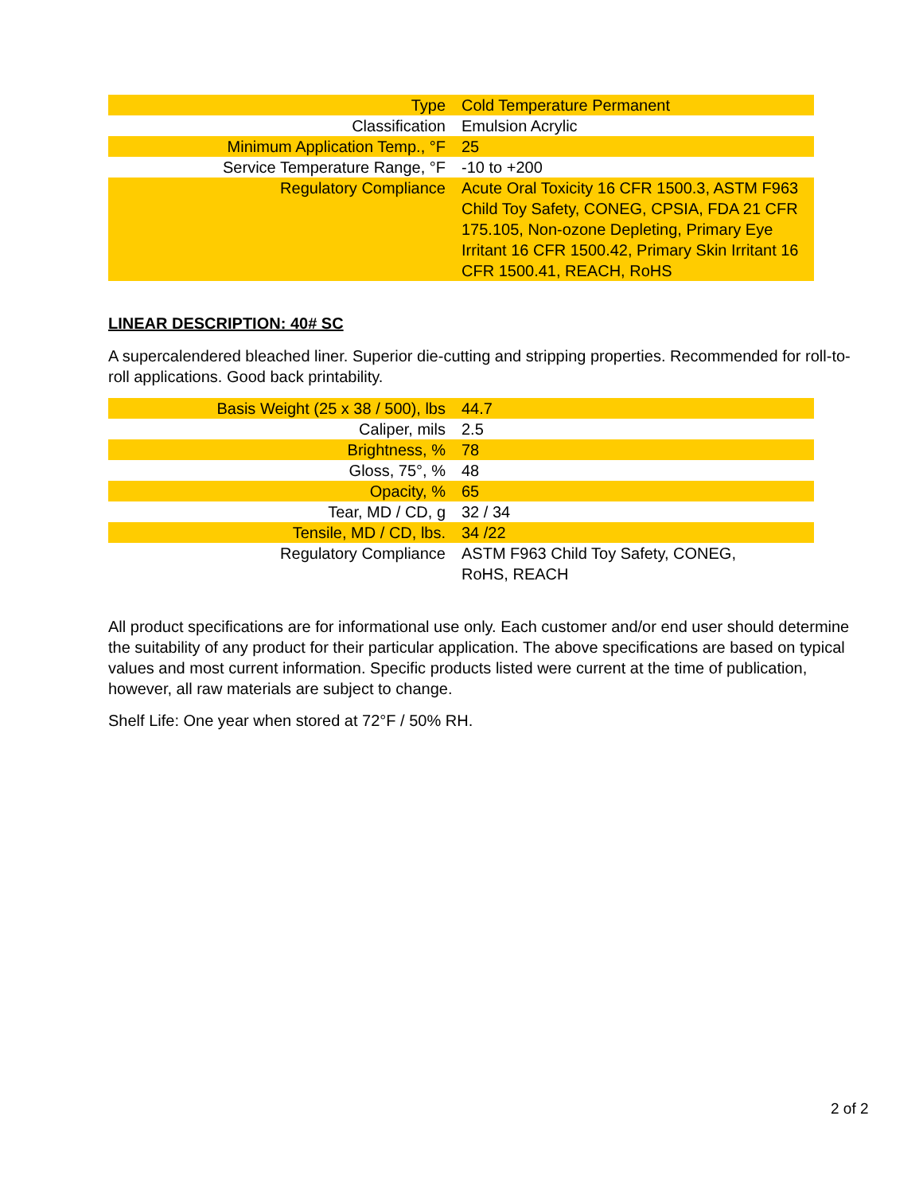| Type | Cold Temperature Permanent |
| Classification | Emulsion Acrylic |
| Minimum Application Temp., °F | 25 |
| Service Temperature Range, °F | -10 to +200 |
| Regulatory Compliance | Acute Oral Toxicity 16 CFR 1500.3, ASTM F963 Child Toy Safety, CONEG, CPSIA, FDA 21 CFR 175.105, Non-ozone Depleting, Primary Eye Irritant 16 CFR 1500.42, Primary Skin Irritant 16 CFR 1500.41, REACH, RoHS |
LINEAR DESCRIPTION: 40# SC
A supercalendered bleached liner. Superior die-cutting and stripping properties. Recommended for roll-to-roll applications. Good back printability.
| Basis Weight (25 x 38 / 500), lbs | 44.7 |
| Caliper, mils | 2.5 |
| Brightness, % | 78 |
| Gloss, 75°, % | 48 |
| Opacity, % | 65 |
| Tear, MD / CD, g | 32 / 34 |
| Tensile, MD / CD, lbs. | 34 /22 |
| Regulatory Compliance | ASTM F963 Child Toy Safety, CONEG, RoHS, REACH |
All product specifications are for informational use only. Each customer and/or end user should determine the suitability of any product for their particular application. The above specifications are based on typical values and most current information. Specific products listed were current at the time of publication, however, all raw materials are subject to change.
Shelf Life: One year when stored at 72°F / 50% RH.
2 of 2